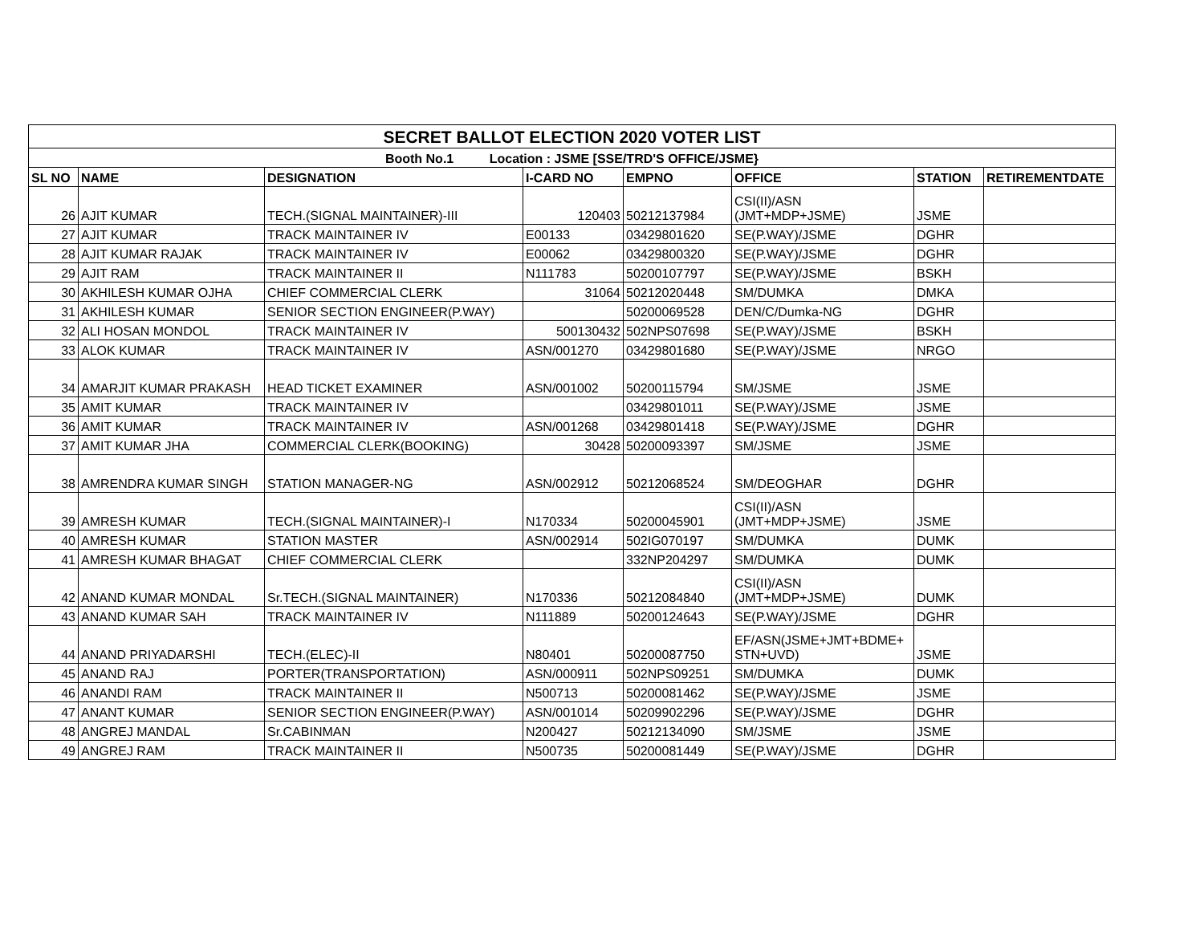| SECRET BALLOT ELECTION 2020 VOTER LIST | | | | | | | |
| --- | --- | --- | --- | --- | --- | --- | --- |
| Booth No.1 Location : JSME [SSE/TRD'S OFFICE/JSME} | | | | | | | |
| SL NO | NAME | DESIGNATION | I-CARD NO | EMPNO | OFFICE | STATION | RETIREMENTDATE |
| 26 | AJIT KUMAR | TECH.(SIGNAL MAINTAINER)-III | 120403 | 50212137984 | CSI(II)/ASN (JMT+MDP+JSME) | JSME | |
| 27 | AJIT KUMAR | TRACK MAINTAINER IV | E00133 | 03429801620 | SE(P.WAY)/JSME | DGHR | |
| 28 | AJIT KUMAR RAJAK | TRACK MAINTAINER IV | E00062 | 03429800320 | SE(P.WAY)/JSME | DGHR | |
| 29 | AJIT RAM | TRACK MAINTAINER II | N111783 | 50200107797 | SE(P.WAY)/JSME | BSKH | |
| 30 | AKHILESH KUMAR OJHA | CHIEF COMMERCIAL CLERK | 31064 | 50212020448 | SM/DUMKA | DMKA | |
| 31 | AKHILESH KUMAR | SENIOR SECTION ENGINEER(P.WAY) | | 50200069528 | DEN/C/Dumka-NG | DGHR | |
| 32 | ALI HOSAN MONDOL | TRACK MAINTAINER IV | 500130432 | 502NPS07698 | SE(P.WAY)/JSME | BSKH | |
| 33 | ALOK KUMAR | TRACK MAINTAINER IV | ASN/001270 | 03429801680 | SE(P.WAY)/JSME | NRGO | |
| 34 | AMARJIT KUMAR PRAKASH | HEAD TICKET EXAMINER | ASN/001002 | 50200115794 | SM/JSME | JSME | |
| 35 | AMIT KUMAR | TRACK MAINTAINER IV | | 03429801011 | SE(P.WAY)/JSME | JSME | |
| 36 | AMIT KUMAR | TRACK MAINTAINER IV | ASN/001268 | 03429801418 | SE(P.WAY)/JSME | DGHR | |
| 37 | AMIT KUMAR JHA | COMMERCIAL CLERK(BOOKING) | 30428 | 50200093397 | SM/JSME | JSME | |
| 38 | AMRENDRA KUMAR SINGH | STATION MANAGER-NG | ASN/002912 | 50212068524 | SM/DEOGHAR | DGHR | |
| 39 | AMRESH KUMAR | TECH.(SIGNAL MAINTAINER)-I | N170334 | 50200045901 | CSI(II)/ASN (JMT+MDP+JSME) | JSME | |
| 40 | AMRESH KUMAR | STATION MASTER | ASN/002914 | 502IG070197 | SM/DUMKA | DUMK | |
| 41 | AMRESH KUMAR BHAGAT | CHIEF COMMERCIAL CLERK | | 332NP204297 | SM/DUMKA | DUMK | |
| 42 | ANAND KUMAR MONDAL | Sr.TECH.(SIGNAL MAINTAINER) | N170336 | 50212084840 | CSI(II)/ASN (JMT+MDP+JSME) | DUMK | |
| 43 | ANAND KUMAR SAH | TRACK MAINTAINER IV | N111889 | 50200124643 | SE(P.WAY)/JSME | DGHR | |
| 44 | ANAND PRIYADARSHI | TECH.(ELEC)-II | N80401 | 50200087750 | EF/ASN(JSME+JMT+BDME+ STN+UVD) | JSME | |
| 45 | ANAND RAJ | PORTER(TRANSPORTATION) | ASN/000911 | 502NPS09251 | SM/DUMKA | DUMK | |
| 46 | ANANDI RAM | TRACK MAINTAINER II | N500713 | 50200081462 | SE(P.WAY)/JSME | JSME | |
| 47 | ANANT KUMAR | SENIOR SECTION ENGINEER(P.WAY) | ASN/001014 | 50209902296 | SE(P.WAY)/JSME | DGHR | |
| 48 | ANGREJ MANDAL | Sr.CABINMAN | N200427 | 50212134090 | SM/JSME | JSME | |
| 49 | ANGREJ RAM | TRACK MAINTAINER II | N500735 | 50200081449 | SE(P.WAY)/JSME | DGHR | |